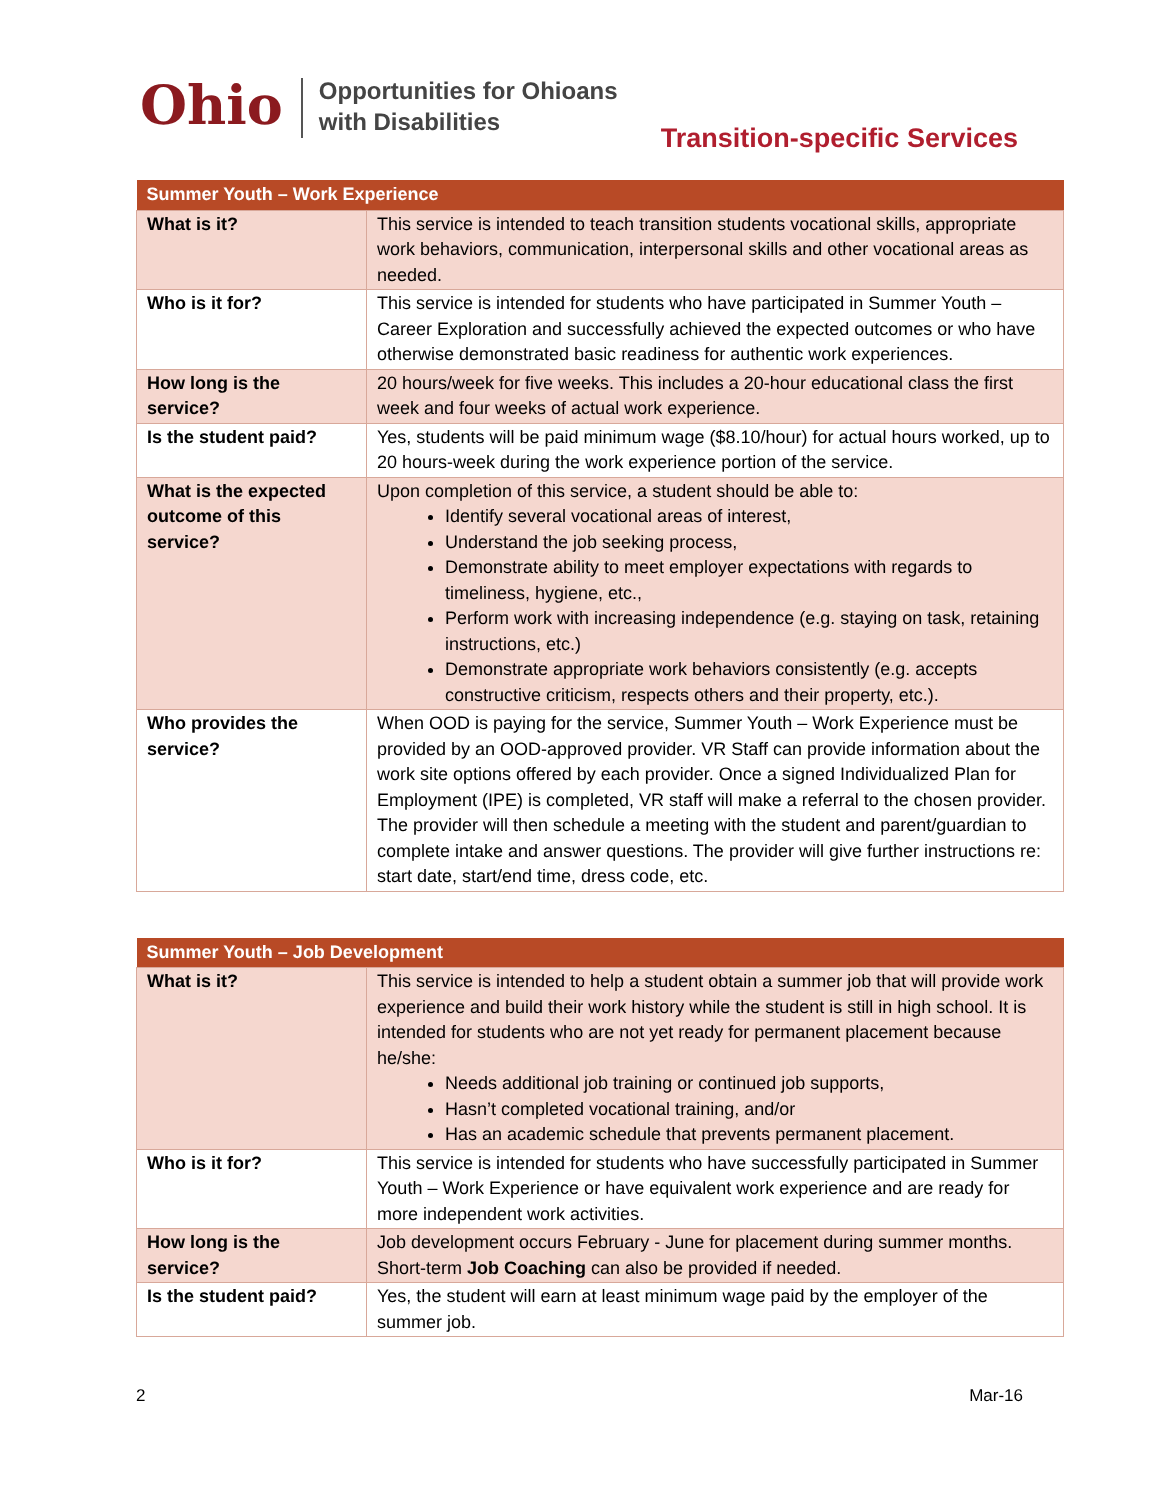Ohio
Opportunities for Ohioans
with Disabilities
Transition-specific Services
| Summer Youth – Work Experience | |
| --- | --- |
| What is it? | This service is intended to teach transition students vocational skills, appropriate work behaviors, communication, interpersonal skills and other vocational areas as needed. |
| Who is it for? | This service is intended for students who have participated in Summer Youth – Career Exploration and successfully achieved the expected outcomes or who have otherwise demonstrated basic readiness for authentic work experiences. |
| How long is the service? | 20 hours/week for five weeks. This includes a 20-hour educational class the first week and four weeks of actual work experience. |
| Is the student paid? | Yes, students will be paid minimum wage ($8.10/hour) for actual hours worked, up to 20 hours-week during the work experience portion of the service. |
| What is the expected outcome of this service? | Upon completion of this service, a student should be able to: Identify several vocational areas of interest, Understand the job seeking process, Demonstrate ability to meet employer expectations with regards to timeliness, hygiene, etc., Perform work with increasing independence (e.g. staying on task, retaining instructions, etc.) Demonstrate appropriate work behaviors consistently (e.g. accepts constructive criticism, respects others and their property, etc.). |
| Who provides the service? | When OOD is paying for the service, Summer Youth – Work Experience must be provided by an OOD-approved provider. VR Staff can provide information about the work site options offered by each provider. Once a signed Individualized Plan for Employment (IPE) is completed, VR staff will make a referral to the chosen provider. The provider will then schedule a meeting with the student and parent/guardian to complete intake and answer questions. The provider will give further instructions re: start date, start/end time, dress code, etc. |
| Summer Youth – Job Development | |
| --- | --- |
| What is it? | This service is intended to help a student obtain a summer job that will provide work experience and build their work history while the student is still in high school. It is intended for students who are not yet ready for permanent placement because he/she: Needs additional job training or continued job supports, Hasn’t completed vocational training, and/or Has an academic schedule that prevents permanent placement. |
| Who is it for? | This service is intended for students who have successfully participated in Summer Youth – Work Experience or have equivalent work experience and are ready for more independent work activities. |
| How long is the service? | Job development occurs February - June for placement during summer months. Short-term Job Coaching can also be provided if needed. |
| Is the student paid? | Yes, the student will earn at least minimum wage paid by the employer of the summer job. |
2 Mar-16